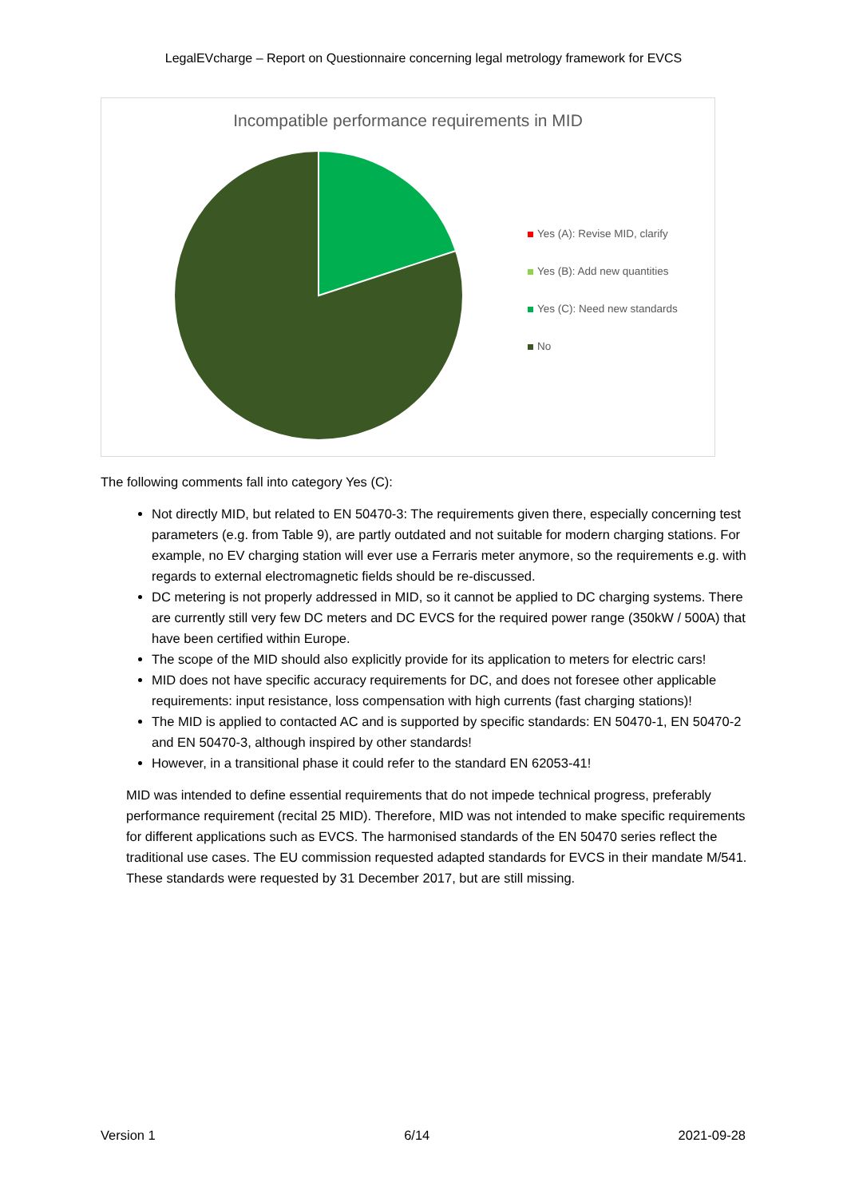LegalEVcharge – Report on Questionnaire concerning legal metrology framework for EVCS
Incompatible performance requirements in MID
Yes (A): Revise MID, clarify
Yes (B): Add new quantities
Yes (C): Need new standards
No
The following comments fall into category Yes (C):
Not directly MID, but related to EN 50470-3: The requirements given there, especially concerning test parameters (e.g. from Table 9), are partly outdated and not suitable for modern charging stations. For example, no EV charging station will ever use a Ferraris meter anymore, so the requirements e.g. with regards to external electromagnetic fields should be re-discussed.
DC metering is not properly addressed in MID, so it cannot be applied to DC charging systems. There are currently still very few DC meters and DC EVCS for the required power range (350kW / 500A) that have been certified within Europe.
The scope of the MID should also explicitly provide for its application to meters for electric cars!
MID does not have specific accuracy requirements for DC, and does not foresee other applicable requirements: input resistance, loss compensation with high currents (fast charging stations)!
The MID is applied to contacted AC and is supported by specific standards: EN 50470-1, EN 50470-2 and EN 50470-3, although inspired by other standards!
However, in a transitional phase it could refer to the standard EN 62053-41!
MID was intended to define essential requirements that do not impede technical progress, preferably performance requirement (recital 25 MID). Therefore, MID was not intended to make specific requirements for different applications such as EVCS. The harmonised standards of the EN 50470 series reflect the traditional use cases. The EU commission requested adapted standards for EVCS in their mandate M/541. These standards were requested by 31 December 2017, but are still missing.
Version 1 6/14 2021-09-28